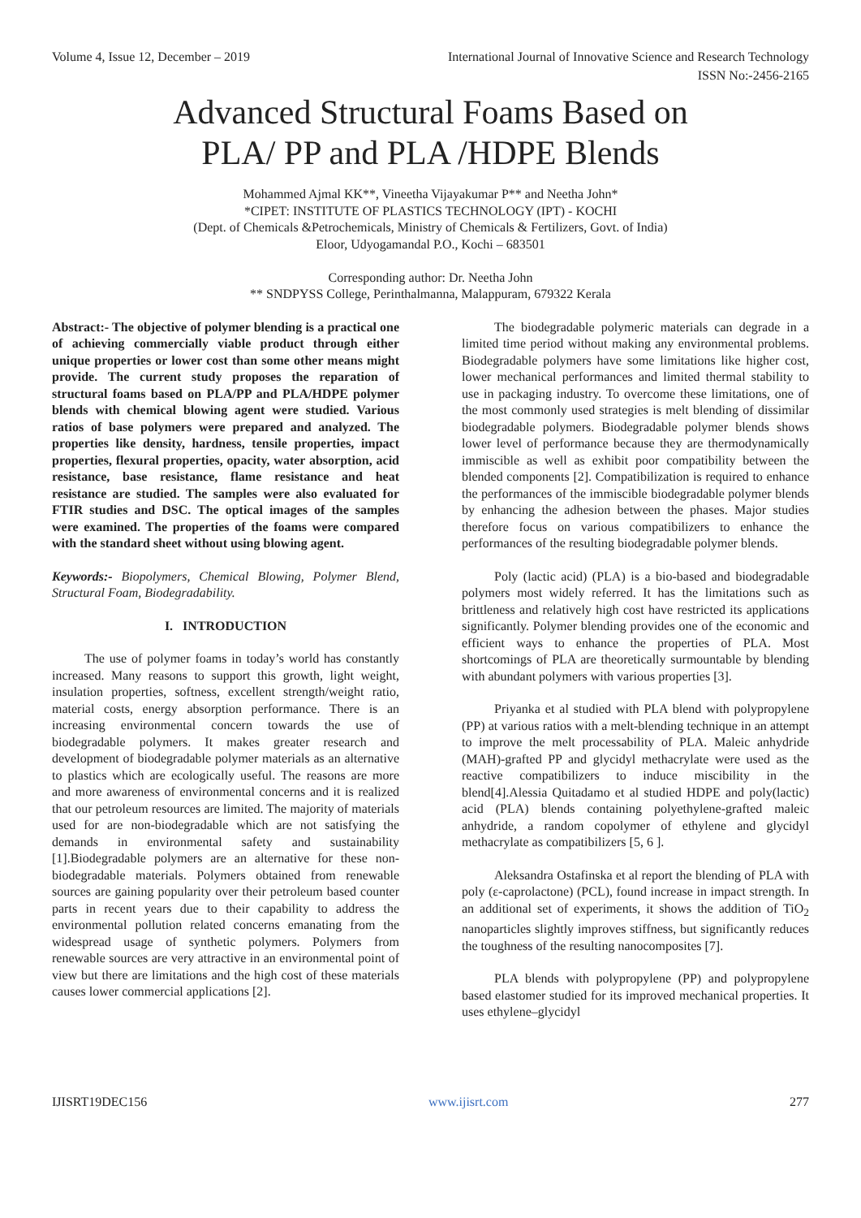Volume 4, Issue 12, December – 2019 International Journal of Innovative Science and Research Technology
ISSN No:-2456-2165
Advanced Structural Foams Based on
PLA/ PP and PLA /HDPE Blends
Mohammed Ajmal KK**, Vineetha Vijayakumar P** and Neetha John*
*CIPET: INSTITUTE OF PLASTICS TECHNOLOGY (IPT) - KOCHI
(Dept. of Chemicals &Petrochemicals, Ministry of Chemicals & Fertilizers, Govt. of India)
Eloor, Udyogamandal P.O., Kochi – 683501
Corresponding author: Dr. Neetha John
** SNDPYSS College, Perinthalmanna, Malappuram, 679322 Kerala
Abstract:- The objective of polymer blending is a practical one of achieving commercially viable product through either unique properties or lower cost than some other means might provide. The current study proposes the reparation of structural foams based on PLA/PP and PLA/HDPE polymer blends with chemical blowing agent were studied. Various ratios of base polymers were prepared and analyzed. The properties like density, hardness, tensile properties, impact properties, flexural properties, opacity, water absorption, acid resistance, base resistance, flame resistance and heat resistance are studied. The samples were also evaluated for FTIR studies and DSC. The optical images of the samples were examined. The properties of the foams were compared with the standard sheet without using blowing agent.
Keywords:- Biopolymers, Chemical Blowing, Polymer Blend, Structural Foam, Biodegradability.
I. INTRODUCTION
The use of polymer foams in today’s world has constantly increased. Many reasons to support this growth, light weight, insulation properties, softness, excellent strength/weight ratio, material costs, energy absorption performance. There is an increasing environmental concern towards the use of biodegradable polymers. It makes greater research and development of biodegradable polymer materials as an alternative to plastics which are ecologically useful. The reasons are more and more awareness of environmental concerns and it is realized that our petroleum resources are limited. The majority of materials used for are non-biodegradable which are not satisfying the demands in environmental safety and sustainability [1].Biodegradable polymers are an alternative for these non-biodegradable materials. Polymers obtained from renewable sources are gaining popularity over their petroleum based counter parts in recent years due to their capability to address the environmental pollution related concerns emanating from the widespread usage of synthetic polymers. Polymers from renewable sources are very attractive in an environmental point of view but there are limitations and the high cost of these materials causes lower commercial applications [2].
The biodegradable polymeric materials can degrade in a limited time period without making any environmental problems. Biodegradable polymers have some limitations like higher cost, lower mechanical performances and limited thermal stability to use in packaging industry. To overcome these limitations, one of the most commonly used strategies is melt blending of dissimilar biodegradable polymers. Biodegradable polymer blends shows lower level of performance because they are thermodynamically immiscible as well as exhibit poor compatibility between the blended components [2]. Compatibilization is required to enhance the performances of the immiscible biodegradable polymer blends by enhancing the adhesion between the phases. Major studies therefore focus on various compatibilizers to enhance the performances of the resulting biodegradable polymer blends.
Poly (lactic acid) (PLA) is a bio-based and biodegradable polymers most widely referred. It has the limitations such as brittleness and relatively high cost have restricted its applications significantly. Polymer blending provides one of the economic and efficient ways to enhance the properties of PLA. Most shortcomings of PLA are theoretically surmountable by blending with abundant polymers with various properties [3].
Priyanka et al studied with PLA blend with polypropylene (PP) at various ratios with a melt-blending technique in an attempt to improve the melt processability of PLA. Maleic anhydride (MAH)-grafted PP and glycidyl methacrylate were used as the reactive compatibilizers to induce miscibility in the blend[4].Alessia Quitadamo et al studied HDPE and poly(lactic) acid (PLA) blends containing polyethylene-grafted maleic anhydride, a random copolymer of ethylene and glycidyl methacrylate as compatibilizers [5, 6 ].
Aleksandra Ostafinska et al report the blending of PLA with poly (ε-caprolactone) (PCL), found increase in impact strength. In an additional set of experiments, it shows the addition of TiO<sub>2</sub> nanoparticles slightly improves stiffness, but significantly reduces the toughness of the resulting nanocomposites [7].
PLA blends with polypropylene (PP) and polypropylene based elastomer studied for its improved mechanical properties. It uses ethylene–glycidyl
IJISRT19DEC156 www.ijisrt.com 277